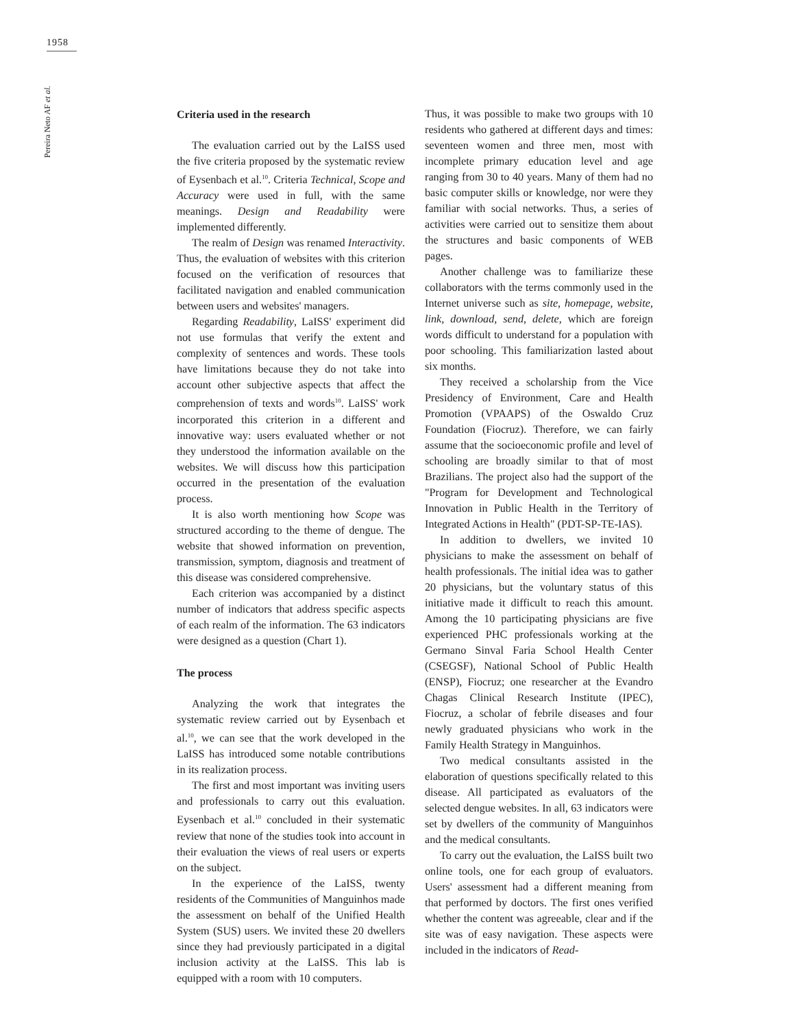1958
Pereira Neto AF et al.
Criteria used in the research
The evaluation carried out by the LaISS used the five criteria proposed by the systematic review of Eysenbach et al.<sup>10</sup>. Criteria Technical, Scope and Accuracy were used in full, with the same meanings. Design and Readability were implemented differently.
The realm of Design was renamed Interactivity. Thus, the evaluation of websites with this criterion focused on the verification of resources that facilitated navigation and enabled communication between users and websites' managers.
Regarding Readability, LaISS' experiment did not use formulas that verify the extent and complexity of sentences and words. These tools have limitations because they do not take into account other subjective aspects that affect the comprehension of texts and words<sup>10</sup>. LaISS' work incorporated this criterion in a different and innovative way: users evaluated whether or not they understood the information available on the websites. We will discuss how this participation occurred in the presentation of the evaluation process.
It is also worth mentioning how Scope was structured according to the theme of dengue. The website that showed information on prevention, transmission, symptom, diagnosis and treatment of this disease was considered comprehensive.
Each criterion was accompanied by a distinct number of indicators that address specific aspects of each realm of the information. The 63 indicators were designed as a question (Chart 1).
The process
Analyzing the work that integrates the systematic review carried out by Eysenbach et al.<sup>10</sup>, we can see that the work developed in the LaISS has introduced some notable contributions in its realization process.
The first and most important was inviting users and professionals to carry out this evaluation. Eysenbach et al.<sup>10</sup> concluded in their systematic review that none of the studies took into account in their evaluation the views of real users or experts on the subject.
In the experience of the LaISS, twenty residents of the Communities of Manguinhos made the assessment on behalf of the Unified Health System (SUS) users. We invited these 20 dwellers since they had previously participated in a digital inclusion activity at the LaISS. This lab is equipped with a room with 10 computers.
Thus, it was possible to make two groups with 10 residents who gathered at different days and times: seventeen women and three men, most with incomplete primary education level and age ranging from 30 to 40 years. Many of them had no basic computer skills or knowledge, nor were they familiar with social networks. Thus, a series of activities were carried out to sensitize them about the structures and basic components of WEB pages.
Another challenge was to familiarize these collaborators with the terms commonly used in the Internet universe such as site, homepage, website, link, download, send, delete, which are foreign words difficult to understand for a population with poor schooling. This familiarization lasted about six months.
They received a scholarship from the Vice Presidency of Environment, Care and Health Promotion (VPAAPS) of the Oswaldo Cruz Foundation (Fiocruz). Therefore, we can fairly assume that the socioeconomic profile and level of schooling are broadly similar to that of most Brazilians. The project also had the support of the "Program for Development and Technological Innovation in Public Health in the Territory of Integrated Actions in Health" (PDT-SP-TE-IAS).
In addition to dwellers, we invited 10 physicians to make the assessment on behalf of health professionals. The initial idea was to gather 20 physicians, but the voluntary status of this initiative made it difficult to reach this amount. Among the 10 participating physicians are five experienced PHC professionals working at the Germano Sinval Faria School Health Center (CSEGSF), National School of Public Health (ENSP), Fiocruz; one researcher at the Evandro Chagas Clinical Research Institute (IPEC), Fiocruz, a scholar of febrile diseases and four newly graduated physicians who work in the Family Health Strategy in Manguinhos.
Two medical consultants assisted in the elaboration of questions specifically related to this disease. All participated as evaluators of the selected dengue websites. In all, 63 indicators were set by dwellers of the community of Manguinhos and the medical consultants.
To carry out the evaluation, the LaISS built two online tools, one for each group of evaluators. Users' assessment had a different meaning from that performed by doctors. The first ones verified whether the content was agreeable, clear and if the site was of easy navigation. These aspects were included in the indicators of Read-